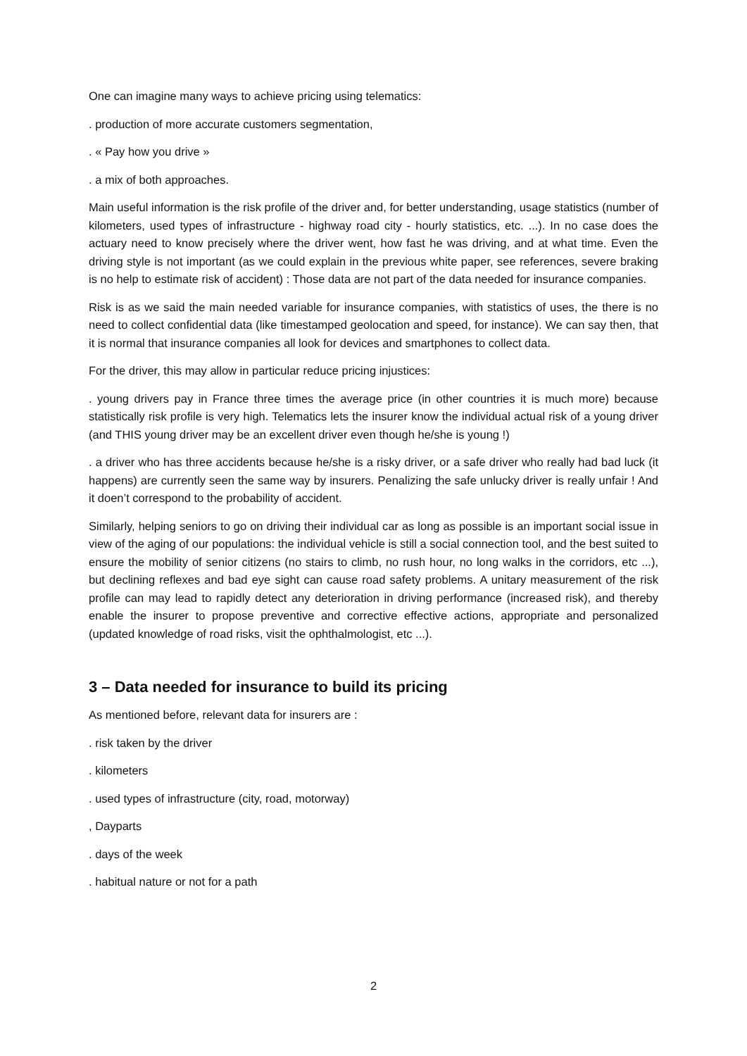One can imagine many ways to achieve pricing using telematics:
. production of more accurate customers segmentation,
. « Pay how you drive »
. a mix of both approaches.
Main useful information is the risk profile of the driver and, for better understanding, usage statistics (number of kilometers, used types of infrastructure - highway road city - hourly statistics, etc. ...). In no case does the actuary need to know precisely where the driver went, how fast he was driving, and at what time. Even the driving style is not important (as we could explain in the previous white paper, see references, severe braking is no help to estimate risk of accident) : Those data are not part of the data needed for insurance companies.
Risk is as we said the main needed variable for insurance companies, with statistics of uses, the there is no need to collect confidential data (like timestamped geolocation and speed, for instance). We can say then, that it is normal that insurance companies all look for devices and smartphones to collect data.
For the driver, this may allow in particular reduce pricing injustices:
. young drivers pay in France three times the average price (in other countries it is much more) because statistically risk profile is very high. Telematics lets the insurer know the individual actual risk of a young driver (and THIS young driver may be an excellent driver even though he/she is young !)
. a driver who has three accidents because he/she is a risky driver, or a safe driver who really had bad luck (it happens) are currently seen the same way by insurers. Penalizing the safe unlucky driver is really unfair ! And it doen’t correspond to the probability of accident.
Similarly, helping seniors to go on driving their individual car as long as possible is an important social issue in view of the aging of our populations: the individual vehicle is still a social connection tool, and the best suited to ensure the mobility of senior citizens (no stairs to climb, no rush hour, no long walks in the corridors, etc ...), but declining reflexes and bad eye sight can cause road safety problems. A unitary measurement of the risk profile can may lead to rapidly detect any deterioration in driving performance (increased risk), and thereby enable the insurer to propose preventive and corrective effective actions, appropriate and personalized (updated knowledge of road risks, visit the ophthalmologist, etc ...).
3 – Data needed for insurance to build its pricing
As mentioned before, relevant data for insurers are :
. risk taken by the driver
. kilometers
. used types of infrastructure (city, road, motorway)
, Dayparts
. days of the week
. habitual nature or not for a path
2